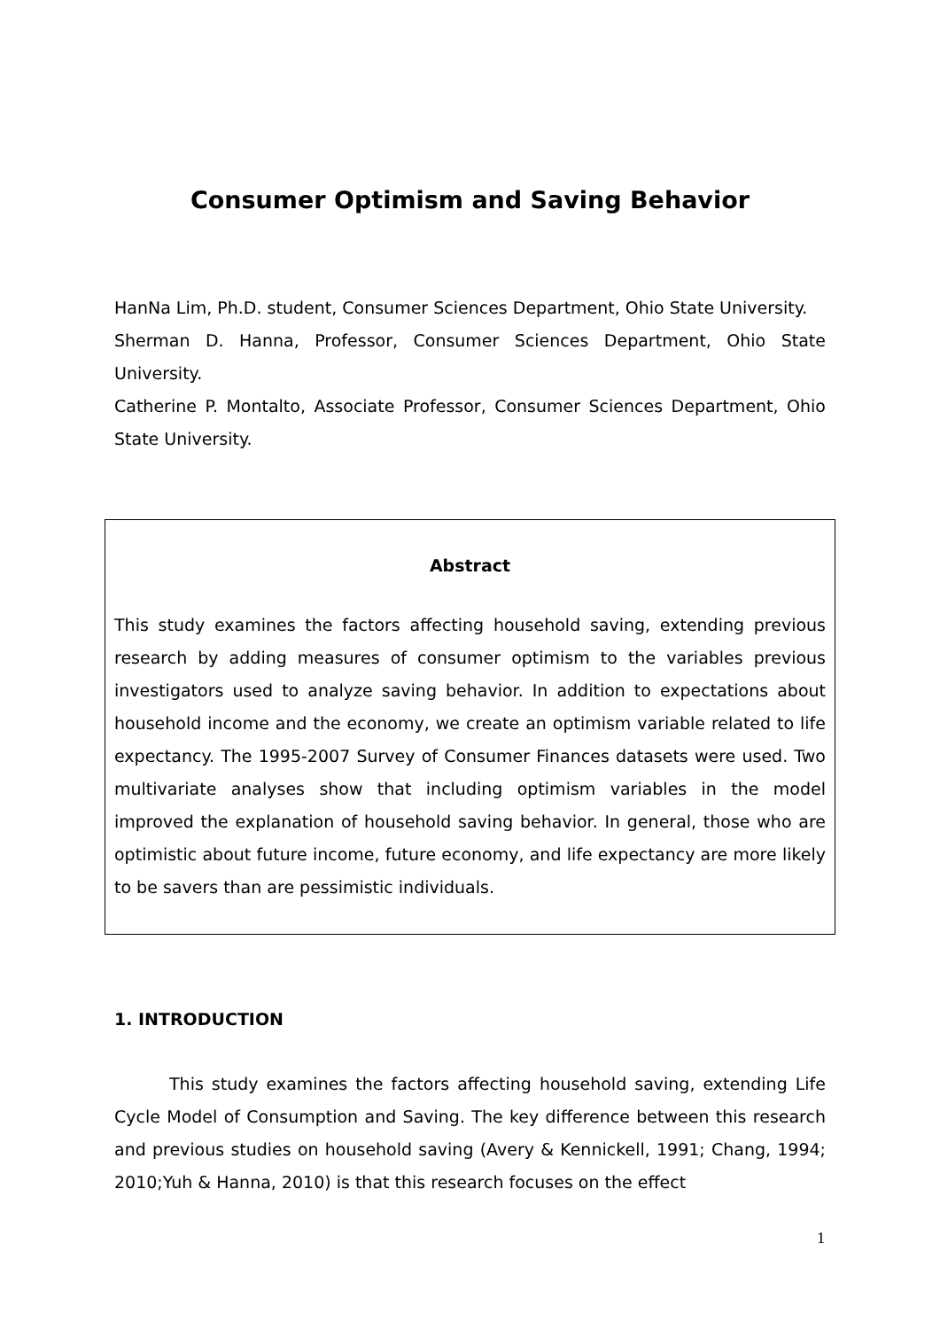Consumer Optimism and Saving Behavior
HanNa Lim, Ph.D. student, Consumer Sciences Department, Ohio State University.
Sherman D. Hanna, Professor, Consumer Sciences Department, Ohio State University.
Catherine P. Montalto, Associate Professor, Consumer Sciences Department, Ohio State University.
Abstract
This study examines the factors affecting household saving, extending previous research by adding measures of consumer optimism to the variables previous investigators used to analyze saving behavior. In addition to expectations about household income and the economy, we create an optimism variable related to life expectancy. The 1995-2007 Survey of Consumer Finances datasets were used. Two multivariate analyses show that including optimism variables in the model improved the explanation of household saving behavior. In general, those who are optimistic about future income, future economy, and life expectancy are more likely to be savers than are pessimistic individuals.
1. INTRODUCTION
This study examines the factors affecting household saving, extending Life Cycle Model of Consumption and Saving. The key difference between this research and previous studies on household saving (Avery & Kennickell, 1991; Chang, 1994; 2010;Yuh & Hanna, 2010) is that this research focuses on the effect
1